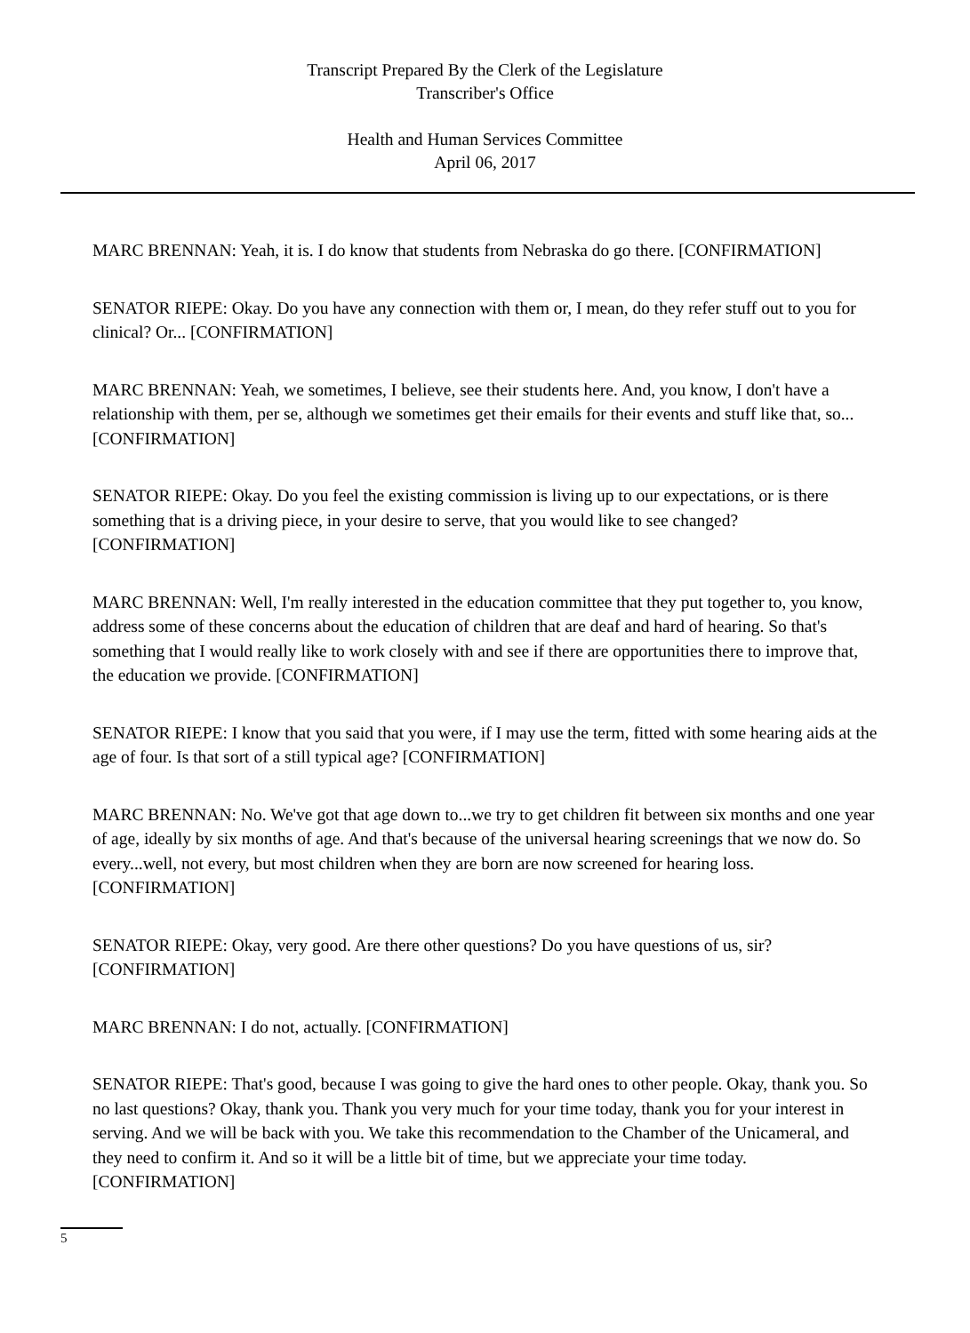Transcript Prepared By the Clerk of the Legislature
Transcriber's Office
Health and Human Services Committee
April 06, 2017
MARC BRENNAN: Yeah, it is. I do know that students from Nebraska do go there. [CONFIRMATION]
SENATOR RIEPE: Okay. Do you have any connection with them or, I mean, do they refer stuff out to you for clinical? Or... [CONFIRMATION]
MARC BRENNAN: Yeah, we sometimes, I believe, see their students here. And, you know, I don't have a relationship with them, per se, although we sometimes get their emails for their events and stuff like that, so... [CONFIRMATION]
SENATOR RIEPE: Okay. Do you feel the existing commission is living up to our expectations, or is there something that is a driving piece, in your desire to serve, that you would like to see changed? [CONFIRMATION]
MARC BRENNAN: Well, I'm really interested in the education committee that they put together to, you know, address some of these concerns about the education of children that are deaf and hard of hearing. So that's something that I would really like to work closely with and see if there are opportunities there to improve that, the education we provide. [CONFIRMATION]
SENATOR RIEPE: I know that you said that you were, if I may use the term, fitted with some hearing aids at the age of four. Is that sort of a still typical age? [CONFIRMATION]
MARC BRENNAN: No. We've got that age down to...we try to get children fit between six months and one year of age, ideally by six months of age. And that's because of the universal hearing screenings that we now do. So every...well, not every, but most children when they are born are now screened for hearing loss. [CONFIRMATION]
SENATOR RIEPE: Okay, very good. Are there other questions? Do you have questions of us, sir? [CONFIRMATION]
MARC BRENNAN: I do not, actually. [CONFIRMATION]
SENATOR RIEPE: That's good, because I was going to give the hard ones to other people. Okay, thank you. So no last questions? Okay, thank you. Thank you very much for your time today, thank you for your interest in serving. And we will be back with you. We take this recommendation to the Chamber of the Unicameral, and they need to confirm it. And so it will be a little bit of time, but we appreciate your time today. [CONFIRMATION]
5